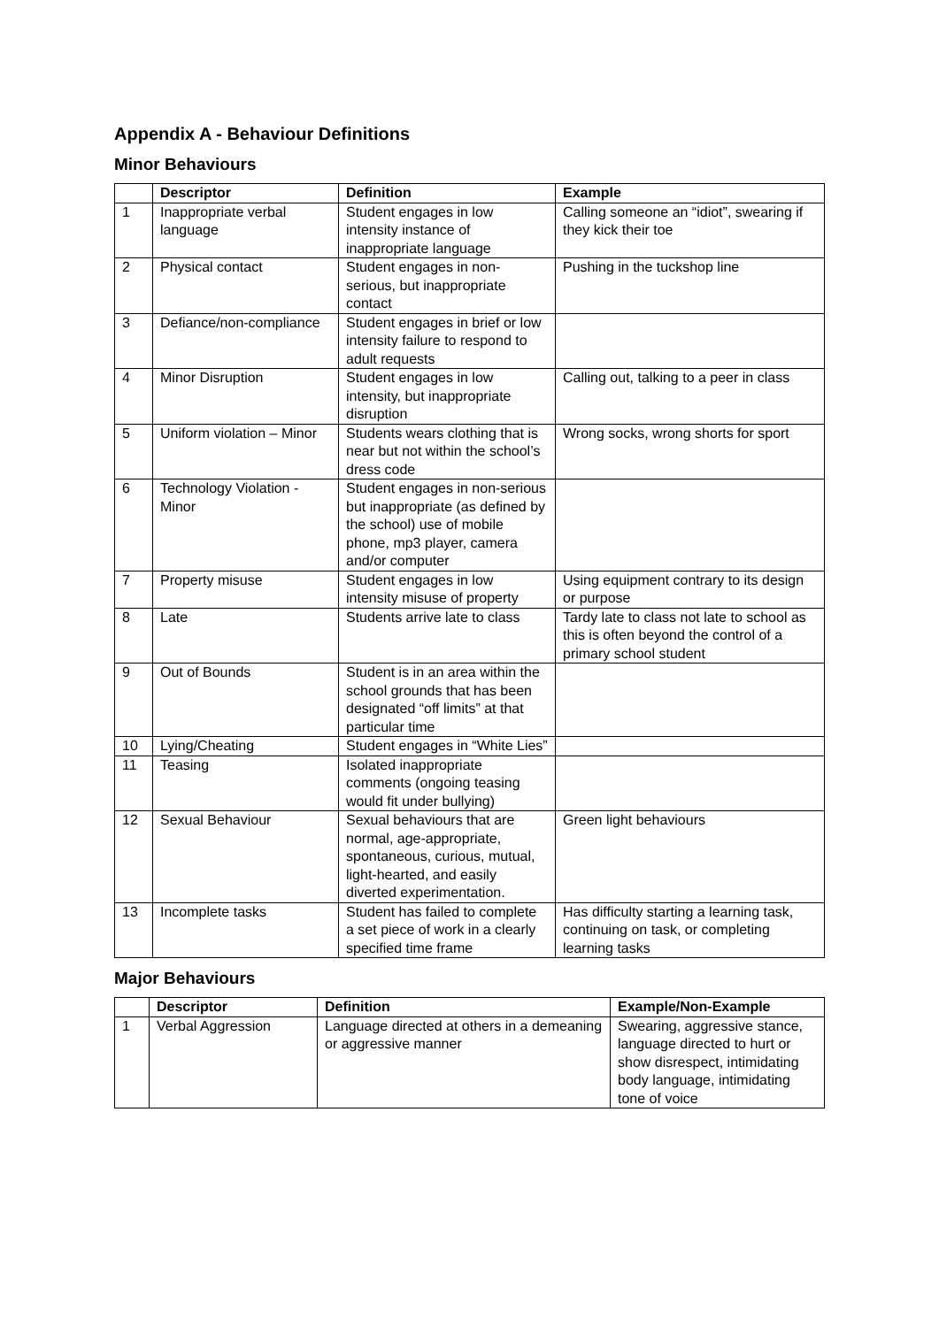Appendix A - Behaviour Definitions
Minor Behaviours
| | Descriptor | Definition | Example |
| --- | --- | --- | --- |
| 1 | Inappropriate verbal language | Student engages in low intensity instance of inappropriate language | Calling someone an “idiot”, swearing if they kick their toe |
| 2 | Physical contact | Student engages in non-serious, but inappropriate contact | Pushing in the tuckshop line |
| 3 | Defiance/non-compliance | Student engages in brief or low intensity failure to respond to adult requests | |
| 4 | Minor Disruption | Student engages in low intensity, but inappropriate disruption | Calling out, talking to a peer in class |
| 5 | Uniform violation – Minor | Students wears clothing that is near but not within the school’s dress code | Wrong socks, wrong shorts for sport |
| 6 | Technology Violation - Minor | Student engages in non-serious but inappropriate (as defined by the school) use of mobile phone, mp3 player, camera and/or computer | |
| 7 | Property misuse | Student engages in low intensity misuse of property | Using equipment contrary to its design or purpose |
| 8 | Late | Students arrive late to class | Tardy late to class not late to school as this is often beyond the control of a primary school student |
| 9 | Out of Bounds | Student is in an area within the school grounds that has been designated “off limits” at that particular time | |
| 10 | Lying/Cheating | Student engages in “White Lies” | |
| 11 | Teasing | Isolated inappropriate comments (ongoing teasing would fit under bullying) | |
| 12 | Sexual Behaviour | Sexual behaviours that are normal, age-appropriate, spontaneous, curious, mutual, light-hearted, and easily diverted experimentation. | Green light behaviours |
| 13 | Incomplete tasks | Student has failed to complete a set piece of work in a clearly specified time frame | Has difficulty starting a learning task, continuing on task, or completing learning tasks |
Major Behaviours
| | Descriptor | Definition | Example/Non-Example |
| --- | --- | --- | --- |
| 1 | Verbal Aggression | Language directed at others in a demeaning or aggressive manner | Swearing, aggressive stance, language directed to hurt or show disrespect, intimidating body language, intimidating tone of voice |